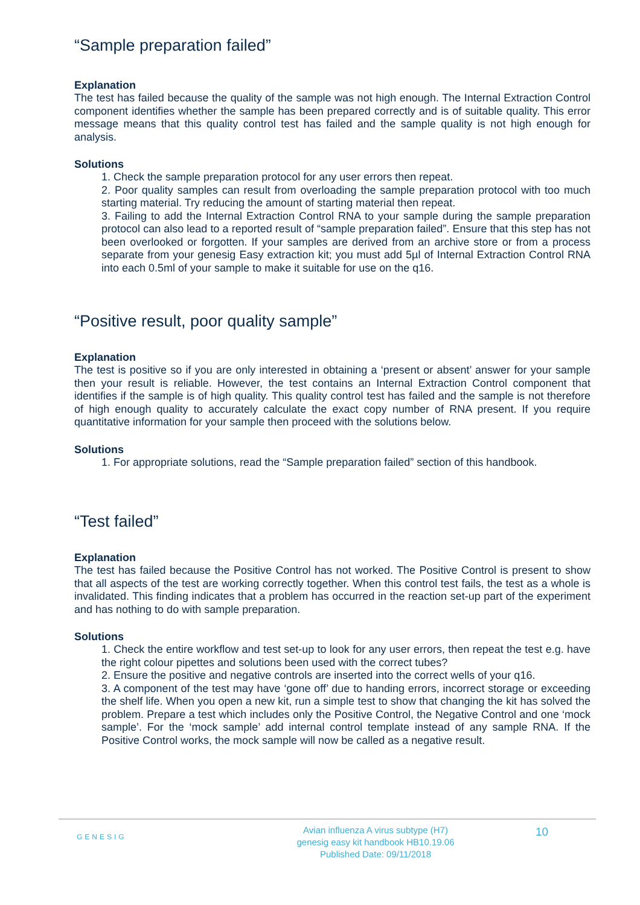“Sample preparation failed”
Explanation
The test has failed because the quality of the sample was not high enough. The Internal Extraction Control component identifies whether the sample has been prepared correctly and is of suitable quality. This error message means that this quality control test has failed and the sample quality is not high enough for analysis.
Solutions
1. Check the sample preparation protocol for any user errors then repeat.
2. Poor quality samples can result from overloading the sample preparation protocol with too much starting material. Try reducing the amount of starting material then repeat.
3. Failing to add the Internal Extraction Control RNA to your sample during the sample preparation protocol can also lead to a reported result of “sample preparation failed”. Ensure that this step has not been overlooked or forgotten. If your samples are derived from an archive store or from a process separate from your genesig Easy extraction kit; you must add 5µl of Internal Extraction Control RNA into each 0.5ml of your sample to make it suitable for use on the q16.
“Positive result, poor quality sample”
Explanation
The test is positive so if you are only interested in obtaining a ‘present or absent’ answer for your sample then your result is reliable. However, the test contains an Internal Extraction Control component that identifies if the sample is of high quality. This quality control test has failed and the sample is not therefore of high enough quality to accurately calculate the exact copy number of RNA present. If you require quantitative information for your sample then proceed with the solutions below.
Solutions
1. For appropriate solutions, read the “Sample preparation failed” section of this handbook.
“Test failed”
Explanation
The test has failed because the Positive Control has not worked. The Positive Control is present to show that all aspects of the test are working correctly together. When this control test fails, the test as a whole is invalidated. This finding indicates that a problem has occurred in the reaction set-up part of the experiment and has nothing to do with sample preparation.
Solutions
1. Check the entire workflow and test set-up to look for any user errors, then repeat the test e.g. have the right colour pipettes and solutions been used with the correct tubes?
2. Ensure the positive and negative controls are inserted into the correct wells of your q16.
3. A component of the test may have ‘gone off’ due to handing errors, incorrect storage or exceeding the shelf life. When you open a new kit, run a simple test to show that changing the kit has solved the problem. Prepare a test which includes only the Positive Control, the Negative Control and one ‘mock sample’. For the ‘mock sample’ add internal control template instead of any sample RNA. If the Positive Control works, the mock sample will now be called as a negative result.
GENESIG
Avian influenza A virus subtype (H7)
genesig easy kit handbook HB10.19.06
Published Date: 09/11/2018
10